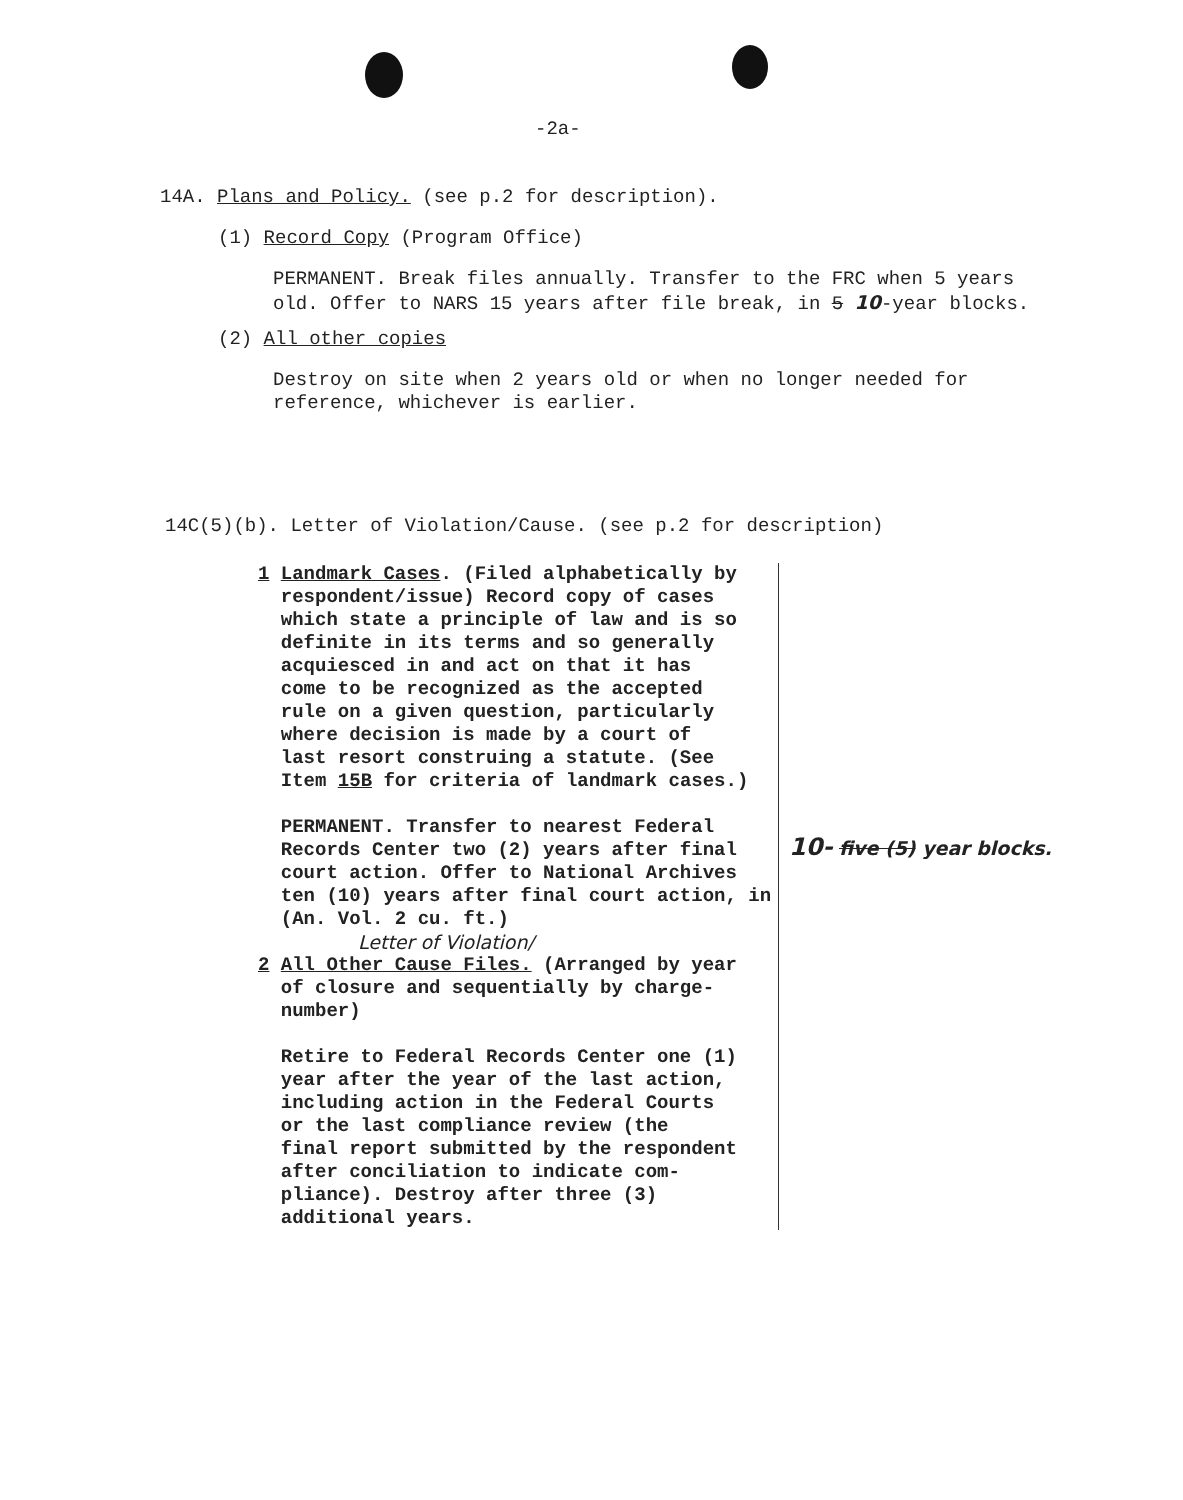-2a-
14A. Plans and Policy. (see p.2 for description).
(1) Record Copy (Program Office)
PERMANENT. Break files annually. Transfer to the FRC when 5 years old. Offer to NARS 15 years after file break, in 5 10-year blocks.
(2) All other copies
Destroy on site when 2 years old or when no longer needed for reference, whichever is earlier.
14C(5)(b). Letter of Violation/Cause. (see p.2 for description)
1 Landmark Cases. (Filed alphabetically by
respondent/issue) Record copy of cases
which state a principle of law and is so
definite in its terms and so generally
acquiesced in and act on that it has
come to be recognized as the accepted
rule on a given question, particularly
where decision is made by a court of
last resort construing a statute. (See
Item 15B for criteria of landmark cases.)
PERMANENT. Transfer to nearest Federal
Records Center two (2) years after final
court action. Offer to National Archives
ten (10) years after final court action, in
(An. Vol. 2 cu. ft.)
Letter of Violation/
2 All Other Cause Files. (Arranged by year
of closure and sequentially by charge-
number)
Retire to Federal Records Center one (1)
year after the year of the last action,
including action in the Federal Courts
or the last compliance review (the
final report submitted by the respondent
after conciliation to indicate com-
pliance). Destroy after three (3)
additional years.
10- five (5) year blocks.